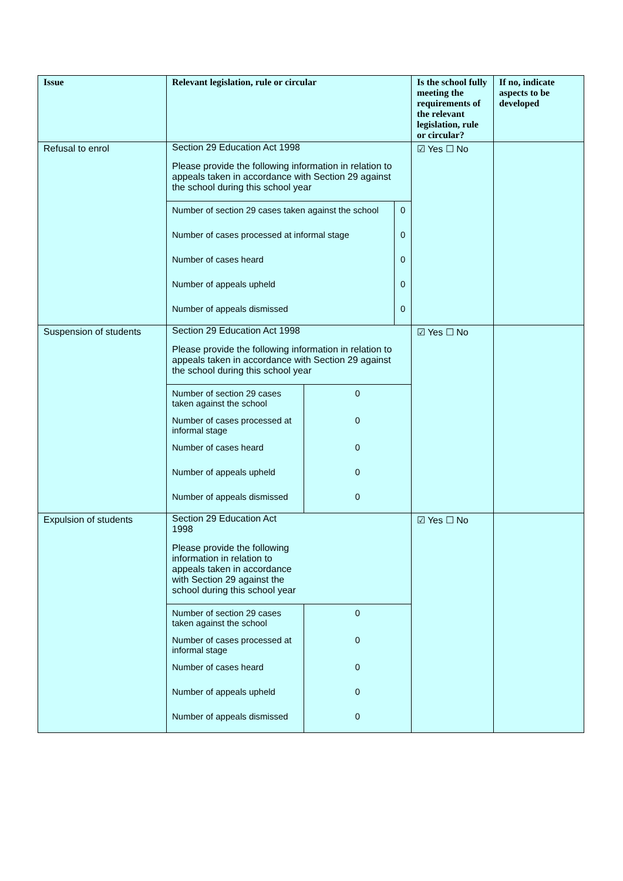| Issue | Relevant legislation, rule or circular | Is the school fully meeting the requirements of the relevant legislation, rule or circular? | If no, indicate aspects to be developed |
| --- | --- | --- | --- |
| Refusal to enrol | Section 29 Education Act 1998 Please provide the following information in relation to appeals taken in accordance with Section 29 against the school during this school year / Number of section 29 cases taken against the school / 0 / / Number of cases processed at informal stage / 0 / / Number of cases heard / 0 / / Number of appeals upheld / 0 / / Number of appeals dismissed / 0 / | ☑ Yes ☐ No | |
| Suspension of students | Section 29 Education Act 1998 Please provide the following information in relation to appeals taken in accordance with Section 29 against the school during this school year / Number of section 29 cases taken against the school / 0 / / Number of cases processed at informal stage / 0 / / Number of cases heard / 0 / / Number of appeals upheld / 0 / / Number of appeals dismissed / 0 / | ☑ Yes ☐ No | |
| Expulsion of students | Section 29 Education Act 1998 Please provide the following information in relation to appeals taken in accordance with Section 29 against the school during this school year / Number of section 29 cases taken against the school / 0 / / Number of cases processed at informal stage / 0 / / Number of cases heard / 0 / / Number of appeals upheld / 0 / / Number of appeals dismissed / 0 / | ☑ Yes ☐ No | |